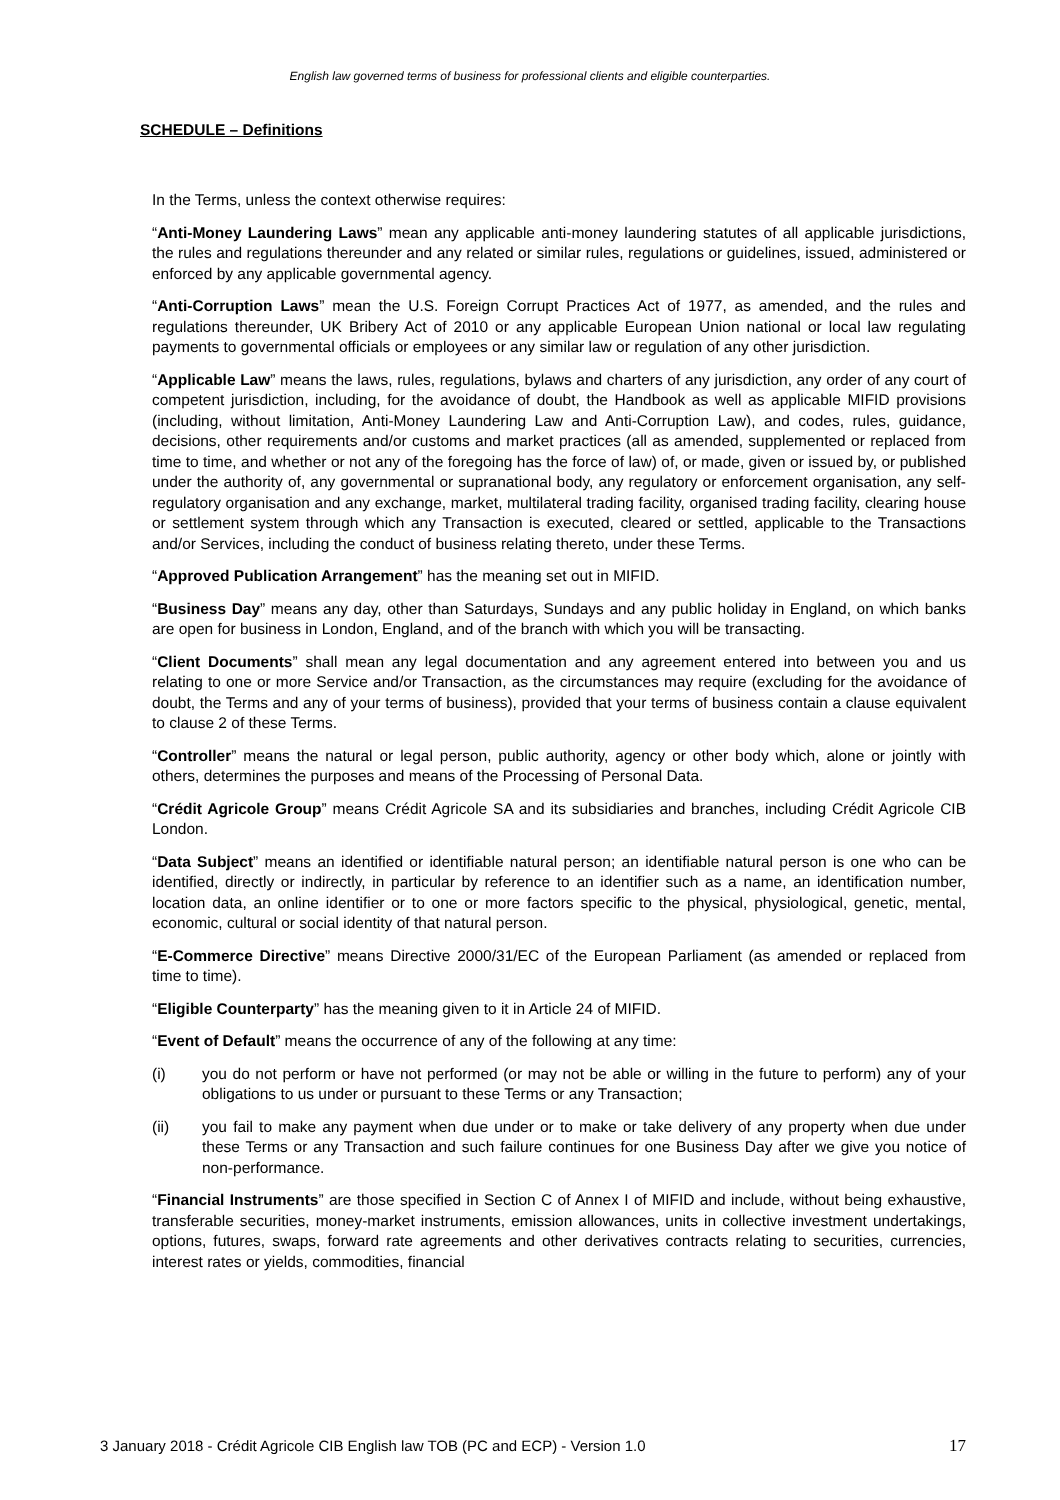English law governed terms of business for professional clients and eligible counterparties.
SCHEDULE – Definitions
In the Terms, unless the context otherwise requires:
“Anti-Money Laundering Laws” mean any applicable anti-money laundering statutes of all applicable jurisdictions, the rules and regulations thereunder and any related or similar rules, regulations or guidelines, issued, administered or enforced by any applicable governmental agency.
“Anti-Corruption Laws” mean the U.S. Foreign Corrupt Practices Act of 1977, as amended, and the rules and regulations thereunder, UK Bribery Act of 2010 or any applicable European Union national or local law regulating payments to governmental officials or employees or any similar law or regulation of any other jurisdiction.
“Applicable Law” means the laws, rules, regulations, bylaws and charters of any jurisdiction, any order of any court of competent jurisdiction, including, for the avoidance of doubt, the Handbook as well as applicable MIFID provisions (including, without limitation, Anti-Money Laundering Law and Anti-Corruption Law), and codes, rules, guidance, decisions, other requirements and/or customs and market practices (all as amended, supplemented or replaced from time to time, and whether or not any of the foregoing has the force of law) of, or made, given or issued by, or published under the authority of, any governmental or supranational body, any regulatory or enforcement organisation, any self-regulatory organisation and any exchange, market, multilateral trading facility, organised trading facility, clearing house or settlement system through which any Transaction is executed, cleared or settled, applicable to the Transactions and/or Services, including the conduct of business relating thereto, under these Terms.
“Approved Publication Arrangement” has the meaning set out in MIFID.
“Business Day” means any day, other than Saturdays, Sundays and any public holiday in England, on which banks are open for business in London, England, and of the branch with which you will be transacting.
“Client Documents” shall mean any legal documentation and any agreement entered into between you and us relating to one or more Service and/or Transaction, as the circumstances may require (excluding for the avoidance of doubt, the Terms and any of your terms of business), provided that your terms of business contain a clause equivalent to clause 2 of these Terms.
“Controller” means the natural or legal person, public authority, agency or other body which, alone or jointly with others, determines the purposes and means of the Processing of Personal Data.
“Crédit Agricole Group” means Crédit Agricole SA and its subsidiaries and branches, including Crédit Agricole CIB London.
“Data Subject” means an identified or identifiable natural person; an identifiable natural person is one who can be identified, directly or indirectly, in particular by reference to an identifier such as a name, an identification number, location data, an online identifier or to one or more factors specific to the physical, physiological, genetic, mental, economic, cultural or social identity of that natural person.
“E-Commerce Directive” means Directive 2000/31/EC of the European Parliament (as amended or replaced from time to time).
“Eligible Counterparty” has the meaning given to it in Article 24 of MIFID.
“Event of Default” means the occurrence of any of the following at any time:
(i) you do not perform or have not performed (or may not be able or willing in the future to perform) any of your obligations to us under or pursuant to these Terms or any Transaction;
(ii) you fail to make any payment when due under or to make or take delivery of any property when due under these Terms or any Transaction and such failure continues for one Business Day after we give you notice of non-performance.
“Financial Instruments” are those specified in Section C of Annex I of MIFID and include, without being exhaustive, transferable securities, money-market instruments, emission allowances, units in collective investment undertakings, options, futures, swaps, forward rate agreements and other derivatives contracts relating to securities, currencies, interest rates or yields, commodities, financial
3 January 2018 - Crédit Agricole CIB English law TOB (PC and ECP) - Version 1.0 17